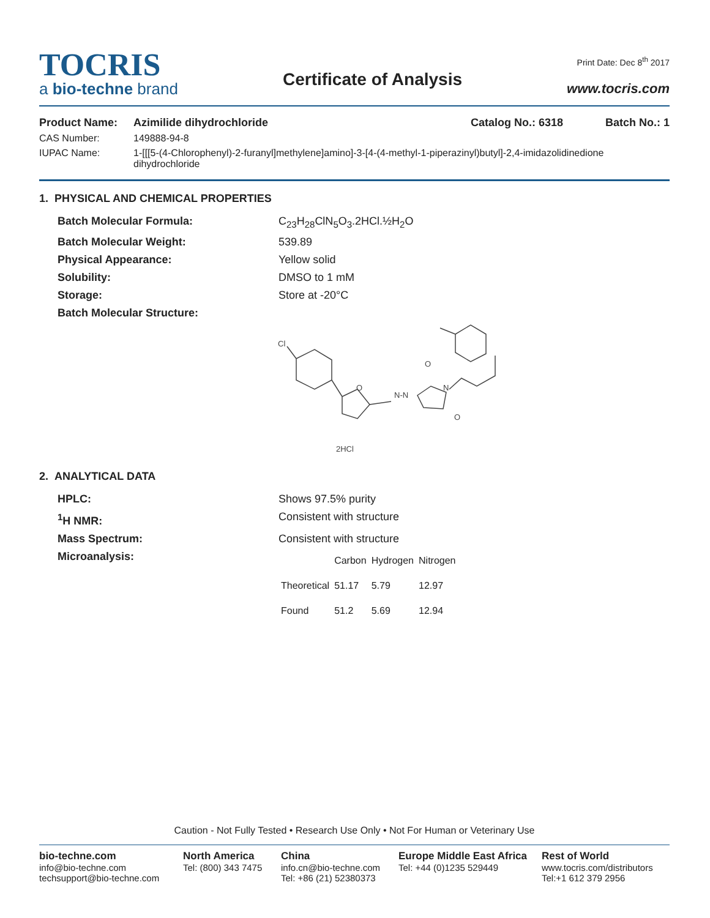TOCRIS
a bio-techne brand
Certificate of Analysis
Print Date: Dec 8<sup>th</sup> 2017
www.tocris.com
Product Name: Azimilide dihydrochloride Catalog No.: 6318 Batch No.: 1
CAS Number: 149888-94-8
IUPAC Name: 1-[[[5-(4-Chlorophenyl)-2-furanyl]methylene]amino]-3-[4-(4-methyl-1-piperazinyl)butyl]-2,4-imidazolidinedione dihydrochloride
1. PHYSICAL AND CHEMICAL PROPERTIES
Batch Molecular Formula: C<sub>23</sub>H<sub>28</sub>ClN<sub>5</sub>O<sub>3</sub>.2HCl.½H<sub>2</sub>O
Batch Molecular Weight: 539.89
Physical Appearance: Yellow solid
Solubility: DMSO to 1 mM
Storage: Store at -20°C
Batch Molecular Structure:
Cl
O
N-N
O
O
N
2HCl
2. ANALYTICAL DATA
HPLC: Shows 97.5% purity
<sup>1</sup>H NMR: Consistent with structure
Mass Spectrum: Consistent with structure
Microanalysis:
| | Carbon | Hydrogen | Nitrogen |
| --- | --- | --- | --- |
| Theoretical | 51.17 | 5.79 | 12.97 |
| Found | 51.2 | 5.69 | 12.94 |
Caution - Not Fully Tested • Research Use Only • Not For Human or Veterinary Use
bio-techne.com
info@bio-techne.com
techsupport@bio-techne.com
North America
Tel: (800) 343 7475
China
info.cn@bio-techne.com
Tel: +86 (21) 52380373
Europe Middle East Africa
Tel: +44 (0)1235 529449
Rest of World
www.tocris.com/distributors
Tel:+1 612 379 2956